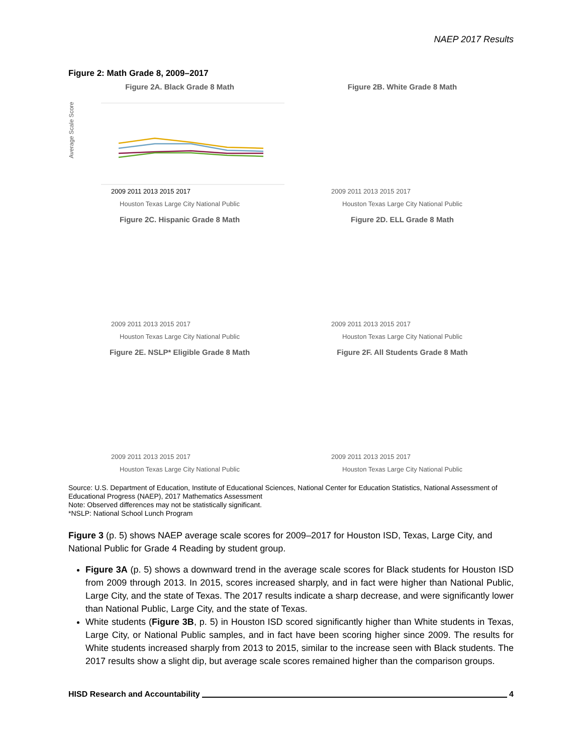NAEP 2017 Results
Figure 2: Math Grade 8, 2009–2017
Figure 2A. Black Grade 8 Math
Average Scale Score
2009 2011 2013 2015 2017
Houston Texas Large City National Public
Figure 2B. White Grade 8 Math
2009 2011 2013 2015 2017
Houston Texas Large City National Public
Figure 2C. Hispanic Grade 8 Math
2009 2011 2013 2015 2017
Houston Texas Large City National Public
Figure 2D. ELL Grade 8 Math
2009 2011 2013 2015 2017
Houston Texas Large City National Public
Figure 2E. NSLP* Eligible Grade 8 Math
2009 2011 2013 2015 2017
Houston Texas Large City National Public
Figure 2F. All Students Grade 8 Math
2009 2011 2013 2015 2017
Houston Texas Large City National Public
Source: U.S. Department of Education, Institute of Educational Sciences, National Center for Education Statistics, National Assessment of Educational Progress (NAEP), 2017 Mathematics Assessment
Note: Observed differences may not be statistically significant.
*NSLP: National School Lunch Program
Figure 3 (p. 5) shows NAEP average scale scores for 2009–2017 for Houston ISD, Texas, Large City, and National Public for Grade 4 Reading by student group.
Figure 3A (p. 5) shows a downward trend in the average scale scores for Black students for Houston ISD from 2009 through 2013. In 2015, scores increased sharply, and in fact were higher than National Public, Large City, and the state of Texas. The 2017 results indicate a sharp decrease, and were significantly lower than National Public, Large City, and the state of Texas.
White students (Figure 3B, p. 5) in Houston ISD scored significantly higher than White students in Texas, Large City, or National Public samples, and in fact have been scoring higher since 2009. The results for White students increased sharply from 2013 to 2015, similar to the increase seen with Black students. The 2017 results show a slight dip, but average scale scores remained higher than the comparison groups.
HISD Research and Accountability 4